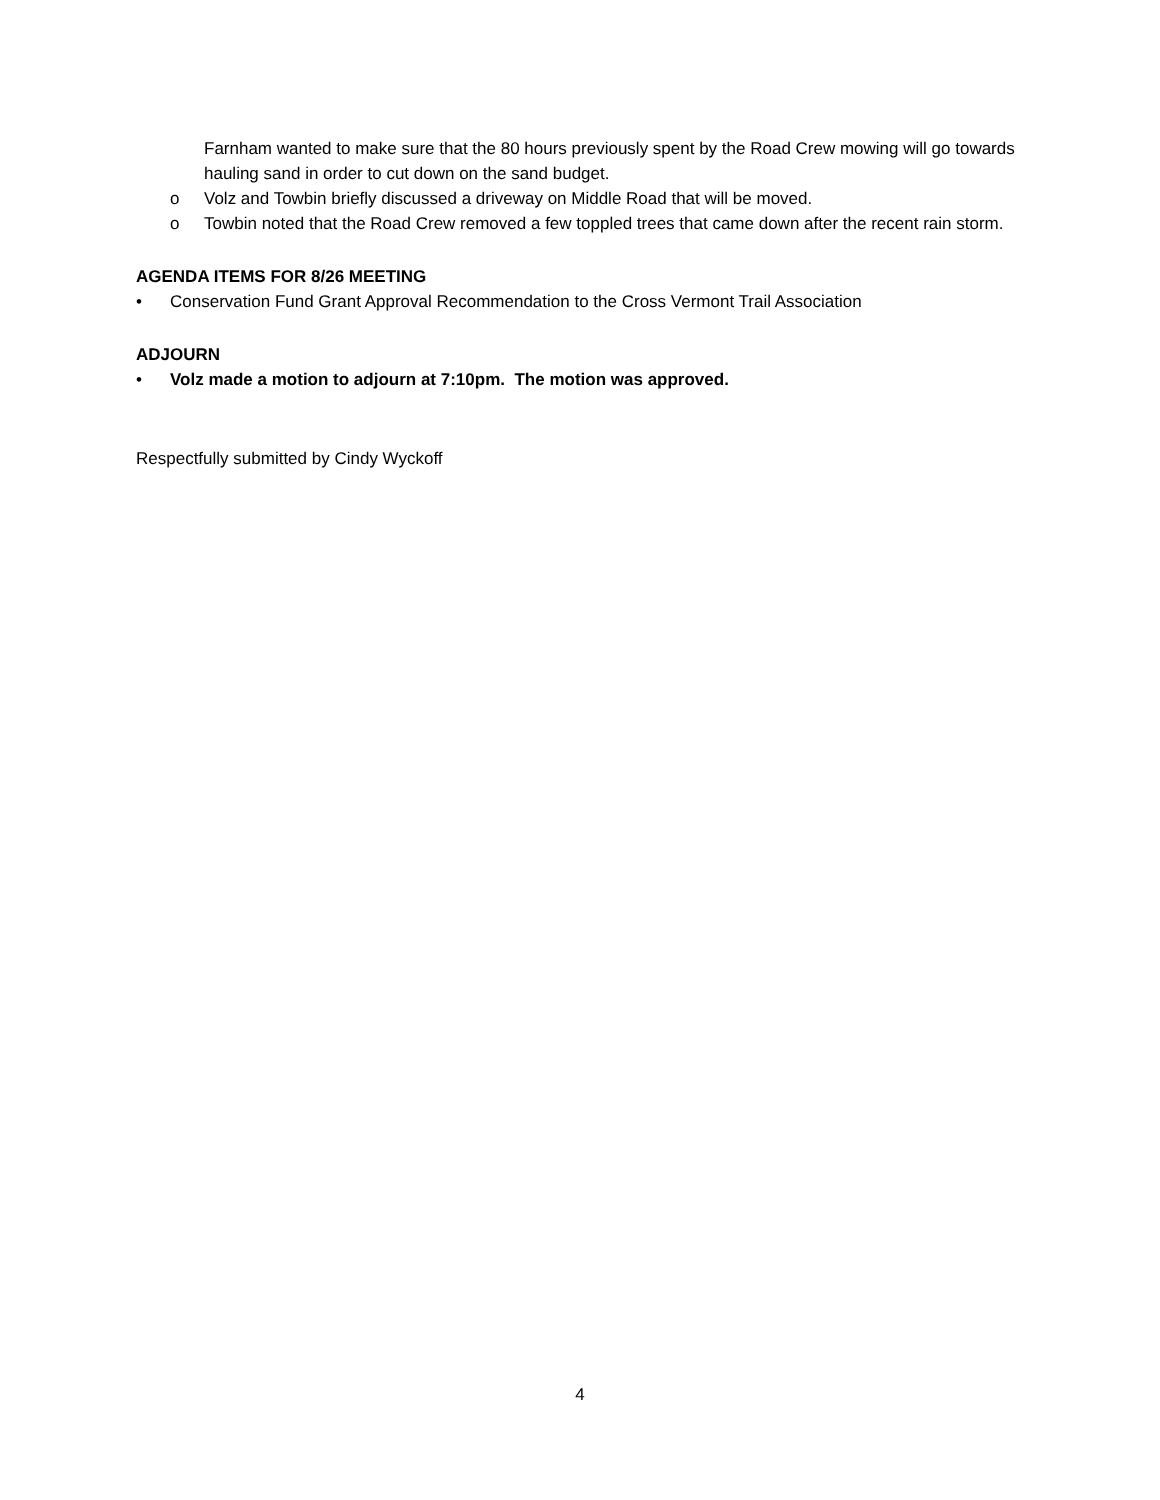Farnham wanted to make sure that the 80 hours previously spent by the Road Crew mowing will go towards hauling sand in order to cut down on the sand budget.
o Volz and Towbin briefly discussed a driveway on Middle Road that will be moved.
o Towbin noted that the Road Crew removed a few toppled trees that came down after the recent rain storm.
AGENDA ITEMS FOR 8/26 MEETING
• Conservation Fund Grant Approval Recommendation to the Cross Vermont Trail Association
ADJOURN
• Volz made a motion to adjourn at 7:10pm. The motion was approved.
Respectfully submitted by Cindy Wyckoff
4